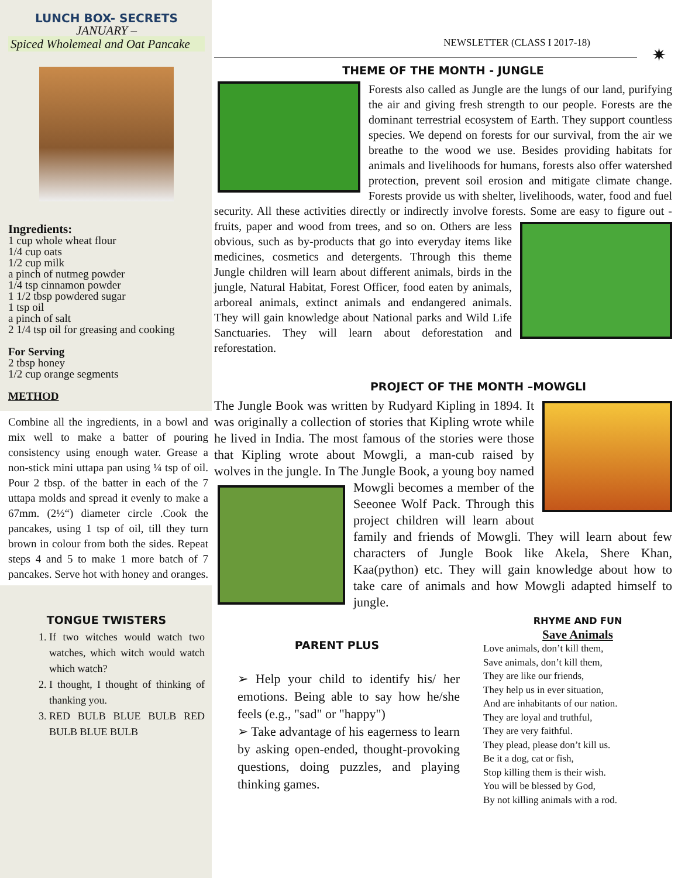LUNCH BOX- SECRETS
JANUARY –
Spiced Wholemeal and Oat Pancake
Ingredients:
1 cup whole wheat flour
1/4 cup oats
1/2 cup milk
a pinch of nutmeg powder
1/4 tsp cinnamon powder
1 1/2 tbsp powdered sugar
1 tsp oil
a pinch of salt
2 1/4 tsp oil for greasing and cooking
For Serving
2 tbsp honey
1/2 cup orange segments
METHOD
Combine all the ingredients, in a bowl and mix well to make a batter of pouring consistency using enough water. Grease a non-stick mini uttapa pan using ¼ tsp of oil. Pour 2 tbsp. of the batter in each of the 7 uttapa molds and spread it evenly to make a 67mm. (2½“) diameter circle .Cook the pancakes, using 1 tsp of oil, till they turn brown in colour from both the sides. Repeat steps 4 and 5 to make 1 more batch of 7 pancakes. Serve hot with honey and oranges.
TONGUE TWISTERS
1. If two witches would watch two watches, which witch would watch which watch?
2. I thought, I thought of thinking of thanking you.
3. RED BULB BLUE BULB RED BULB BLUE BULB
NEWSLETTER (CLASS I 2017-18)
✷
THEME OF THE MONTH - JUNGLE
Forests also called as Jungle are the lungs of our land, purifying the air and giving fresh strength to our people. Forests are the dominant terrestrial ecosystem of Earth. They support countless species. We depend on forests for our survival, from the air we breathe to the wood we use. Besides providing habitats for animals and livelihoods for humans, forests also offer watershed protection, prevent soil erosion and mitigate climate change. Forests provide us with shelter, livelihoods, water, food and fuel security. All these activities directly or indirectly involve forests. Some are easy to figure out - fruits, paper and wood from trees, and so on. Others are less obvious, such as by-products that go into everyday items like medicines, cosmetics and detergents. Through this theme Jungle children will learn about different animals, birds in the jungle, Natural Habitat, Forest Officer, food eaten by animals, arboreal animals, extinct animals and endangered animals. They will gain knowledge about National parks and Wild Life Sanctuaries. They will learn about deforestation and reforestation.
PROJECT OF THE MONTH –MOWGLI
The Jungle Book was written by Rudyard Kipling in 1894. It was originally a collection of stories that Kipling wrote while he lived in India. The most famous of the stories were those that Kipling wrote about Mowgli, a man-cub raised by wolves in the jungle. In The Jungle Book, a young boy named Mowgli becomes a member of the Seeonee Wolf Pack. Through this project children will learn about family and friends of Mowgli. They will learn about few characters of Jungle Book like Akela, Shere Khan, Kaa(python) etc. They will gain knowledge about how to take care of animals and how Mowgli adapted himself to jungle.
PARENT PLUS
➢ Help your child to identify his/ her emotions. Being able to say how he/she feels (e.g., "sad" or "happy")
➢ Take advantage of his eagerness to learn by asking open-ended, thought-provoking questions, doing puzzles, and playing thinking games.
RHYME AND FUN
Save Animals
Love animals, don’t kill them,
Save animals, don’t kill them,
They are like our friends,
They help us in ever situation,
And are inhabitants of our nation.
They are loyal and truthful,
They are very faithful.
They plead, please don’t kill us.
Be it a dog, cat or fish,
Stop killing them is their wish.
You will be blessed by God,
By not killing animals with a rod.